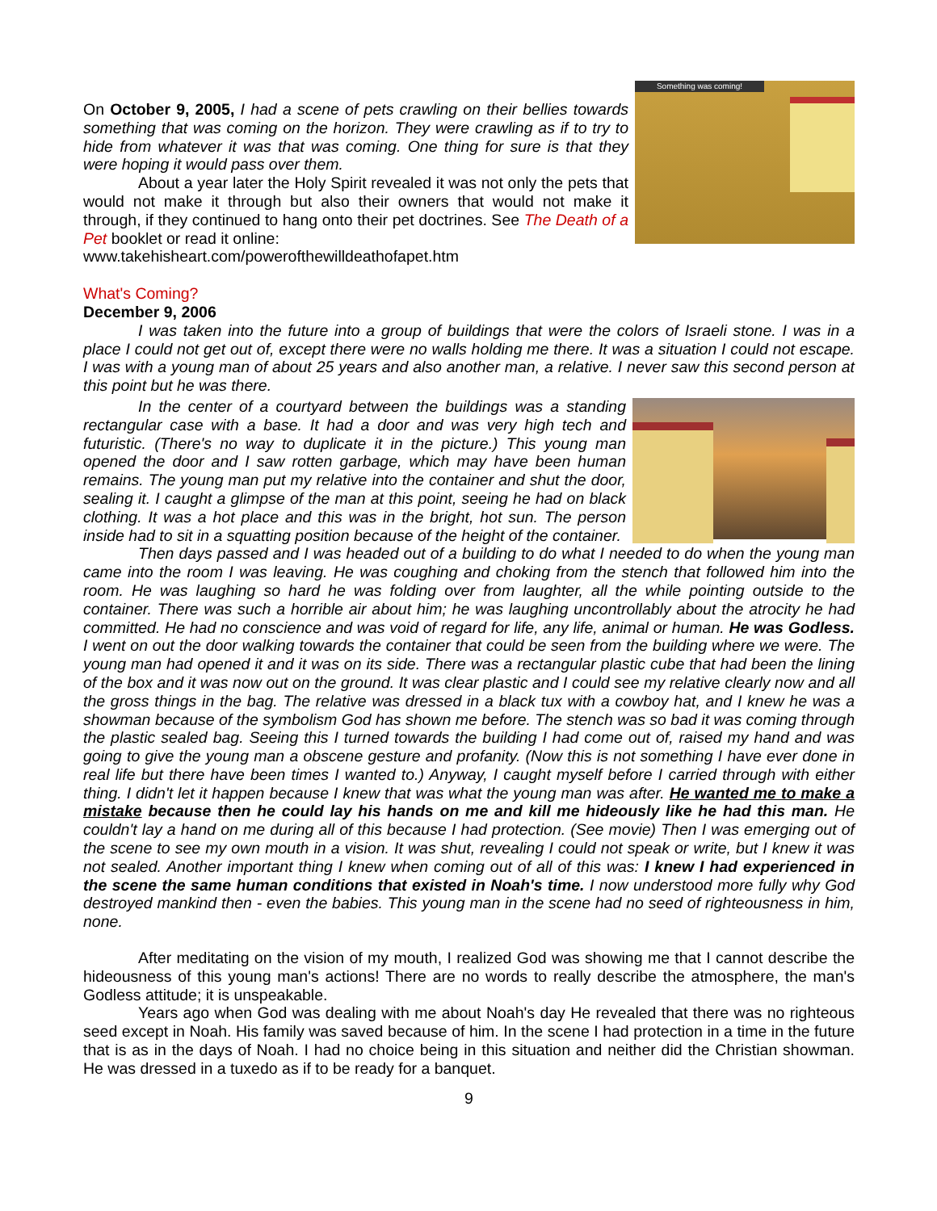Something was coming!
On October 9, 2005, I had a scene of pets crawling on their bellies towards something that was coming on the horizon. They were crawling as if to try to hide from whatever it was that was coming. One thing for sure is that they were hoping it would pass over them.
About a year later the Holy Spirit revealed it was not only the pets that would not make it through but also their owners that would not make it through, if they continued to hang onto their pet doctrines. See The Death of a Pet booklet or read it online:
www.takehisheart.com/powerofthewilldeathofapet.htm
What's Coming?
December 9, 2006
I was taken into the future into a group of buildings that were the colors of Israeli stone. I was in a place I could not get out of, except there were no walls holding me there. It was a situation I could not escape. I was with a young man of about 25 years and also another man, a relative. I never saw this second person at this point but he was there.
In the center of a courtyard between the buildings was a standing rectangular case with a base. It had a door and was very high tech and futuristic. (There's no way to duplicate it in the picture.) This young man opened the door and I saw rotten garbage, which may have been human remains. The young man put my relative into the container and shut the door, sealing it. I caught a glimpse of the man at this point, seeing he had on black clothing. It was a hot place and this was in the bright, hot sun. The person inside had to sit in a squatting position because of the height of the container.
Then days passed and I was headed out of a building to do what I needed to do when the young man came into the room I was leaving. He was coughing and choking from the stench that followed him into the room. He was laughing so hard he was folding over from laughter, all the while pointing outside to the container. There was such a horrible air about him; he was laughing uncontrollably about the atrocity he had committed. He had no conscience and was void of regard for life, any life, animal or human. He was Godless. I went on out the door walking towards the container that could be seen from the building where we were. The young man had opened it and it was on its side. There was a rectangular plastic cube that had been the lining of the box and it was now out on the ground. It was clear plastic and I could see my relative clearly now and all the gross things in the bag. The relative was dressed in a black tux with a cowboy hat, and I knew he was a showman because of the symbolism God has shown me before. The stench was so bad it was coming through the plastic sealed bag. Seeing this I turned towards the building I had come out of, raised my hand and was going to give the young man a obscene gesture and profanity. (Now this is not something I have ever done in real life but there have been times I wanted to.) Anyway, I caught myself before I carried through with either thing. I didn't let it happen because I knew that was what the young man was after. He wanted me to make a mistake because then he could lay his hands on me and kill me hideously like he had this man. He couldn't lay a hand on me during all of this because I had protection. (See movie) Then I was emerging out of the scene to see my own mouth in a vision. It was shut, revealing I could not speak or write, but I knew it was not sealed. Another important thing I knew when coming out of all of this was: I knew I had experienced in the scene the same human conditions that existed in Noah's time. I now understood more fully why God destroyed mankind then - even the babies. This young man in the scene had no seed of righteousness in him, none.
After meditating on the vision of my mouth, I realized God was showing me that I cannot describe the hideousness of this young man's actions! There are no words to really describe the atmosphere, the man's Godless attitude; it is unspeakable.
Years ago when God was dealing with me about Noah's day He revealed that there was no righteous seed except in Noah. His family was saved because of him. In the scene I had protection in a time in the future that is as in the days of Noah. I had no choice being in this situation and neither did the Christian showman. He was dressed in a tuxedo as if to be ready for a banquet.
9